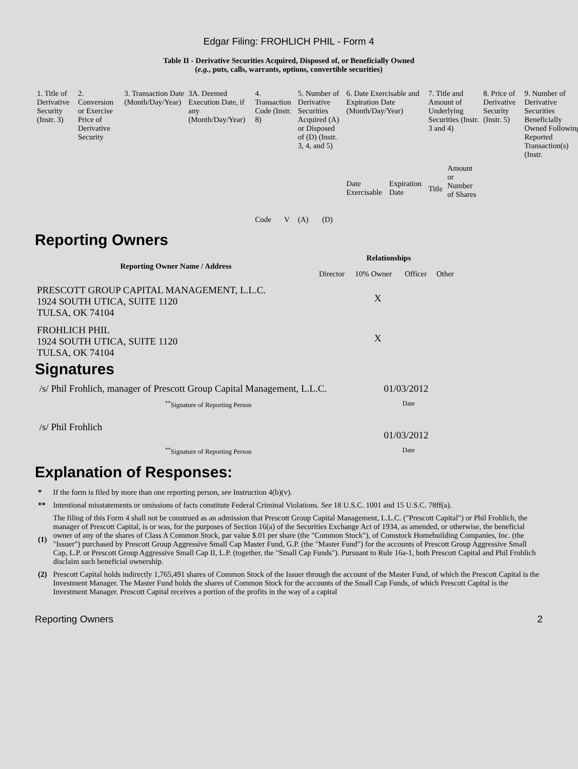Edgar Filing: FROHLICH PHIL - Form 4
Table II - Derivative Securities Acquired, Disposed of, or Beneficially Owned
(e.g., puts, calls, warrants, options, convertible securities)
| 1. Title of Derivative Security (Instr. 3) | 2. Conversion or Exercise Price of Derivative Security | 3. Transaction Date (Month/Day/Year) | 3A. Deemed Execution Date, if any (Month/Day/Year) | 4. Transaction Code (Instr. 8) | | 5. Number of Derivative Securities Acquired (A) or Disposed of (D) (Instr. 3, 4, and 5) | | 6. Date Exercisable and Expiration Date (Month/Day/Year) | | 7. Title and Amount of Underlying Securities (Instr. 3 and 4) | | 8. Price of Derivative Security (Instr. 5) | 9. Number of Derivative Securities Beneficially Owned Following Reported Transaction(s) (Instr. |
| | | | | Code | V | (A) | (D) | Date Exercisable | Expiration Date | Title | Amount or Number of Shares | | |
Reporting Owners
| Reporting Owner Name / Address | Relationships | | | |
| --- | --- | --- | --- | --- |
| | Director | 10% Owner | Officer | Other |
| PRESCOTT GROUP CAPITAL MANAGEMENT, L.L.C. 1924 SOUTH UTICA, SUITE 1120 TULSA, OK 74104 | | X | | |
| FROHLICH PHIL 1924 SOUTH UTICA, SUITE 1120 TULSA, OK 74104 | | X | | |
Signatures
| /s/ Phil Frohlich, manager of Prescott Group Capital Management, L.L.C. | 01/03/2012 |
| <sup>**</sup> Signature of Reporting Person | Date |
| /s/ Phil Frohlich | 01/03/2012 |
| <sup>**</sup> Signature of Reporting Person | Date |
Explanation of Responses:
| * | If the form is filed by more than one reporting person, see Instruction 4(b)(v). |
| ** | Intentional misstatements or omissions of facts constitute Federal Criminal Violations. See 18 U.S.C. 1001 and 15 U.S.C. 78ff(a). |
| (1) | The filing of this Form 4 shall not be construed as an admission that Prescott Group Capital Management, L.L.C. ("Prescott Capital") or Phil Frohlich, the manager of Prescott Capital, is or was, for the purposes of Section 16(a) of the Securities Exchange Act of 1934, as amended, or otherwise, the beneficial owner of any of the shares of Class A Common Stock, par value $.01 per share (the "Common Stock"), of Comstock Homebuilding Companies, Inc. (the "Issuer") purchased by Prescott Group Aggressive Small Cap Master Fund, G.P. (the "Master Fund") for the accounts of Prescott Group Aggressive Small Cap, L.P. or Prescott Group Aggressive Small Cap II, L.P. (together, the "Small Cap Funds"). Pursuant to Rule 16a-1, both Prescott Capital and Phil Frohlich disclaim such beneficial ownership. |
| (2) | Prescott Capital holds indirectly 1,765,491 shares of Common Stock of the Issuer through the account of the Master Fund, of which the Prescott Capital is the Investment Manager. The Master Fund holds the shares of Common Stock for the accounts of the Small Cap Funds, of which Prescott Capital is the Investment Manager. Prescott Capital receives a portion of the profits in the way of a capital |
Reporting Owners 2